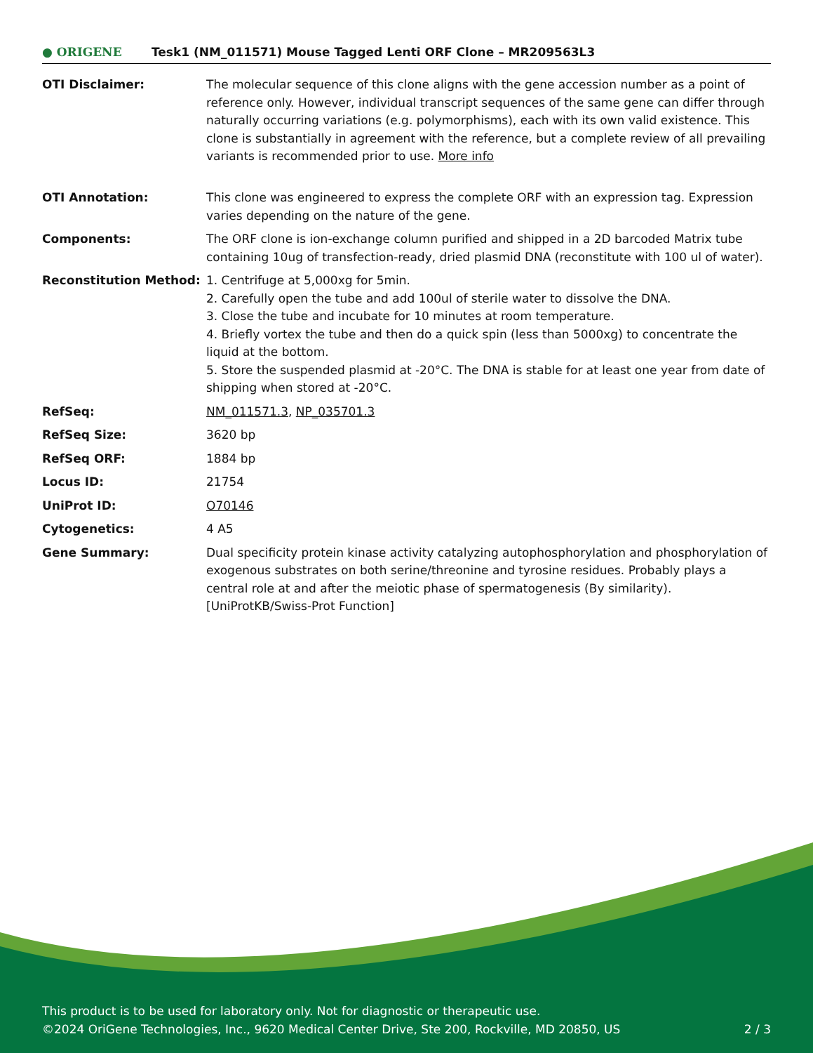● ORIGENE
Tesk1 (NM_011571) Mouse Tagged Lenti ORF Clone – MR209563L3
| OTI Disclaimer: | The molecular sequence of this clone aligns with the gene accession number as a point of reference only. However, individual transcript sequences of the same gene can differ through naturally occurring variations (e.g. polymorphisms), each with its own valid existence. This clone is substantially in agreement with the reference, but a complete review of all prevailing variants is recommended prior to use. More info |
| OTI Annotation: | This clone was engineered to express the complete ORF with an expression tag. Expression varies depending on the nature of the gene. |
| Components: | The ORF clone is ion-exchange column purified and shipped in a 2D barcoded Matrix tube containing 10ug of transfection-ready, dried plasmid DNA (reconstitute with 100 ul of water). |
| Reconstitution Method: | 1. Centrifuge at 5,000xg for 5min. 2. Carefully open the tube and add 100ul of sterile water to dissolve the DNA. 3. Close the tube and incubate for 10 minutes at room temperature. 4. Briefly vortex the tube and then do a quick spin (less than 5000xg) to concentrate the liquid at the bottom. 5. Store the suspended plasmid at -20°C. The DNA is stable for at least one year from date of shipping when stored at -20°C. |
| RefSeq: | NM_011571.3 , NP_035701.3 |
| RefSeq Size: | 3620 bp |
| RefSeq ORF: | 1884 bp |
| Locus ID: | 21754 |
| UniProt ID: | O70146 |
| Cytogenetics: | 4 A5 |
| Gene Summary: | Dual specificity protein kinase activity catalyzing autophosphorylation and phosphorylation of exogenous substrates on both serine/threonine and tyrosine residues. Probably plays a central role at and after the meiotic phase of spermatogenesis (By similarity).[UniProtKB/Swiss-Prot Function] |
This product is to be used for laboratory only. Not for diagnostic or therapeutic use.
©2024 OriGene Technologies, Inc., 9620 Medical Center Drive, Ste 200, Rockville, MD 20850, US 2 / 3